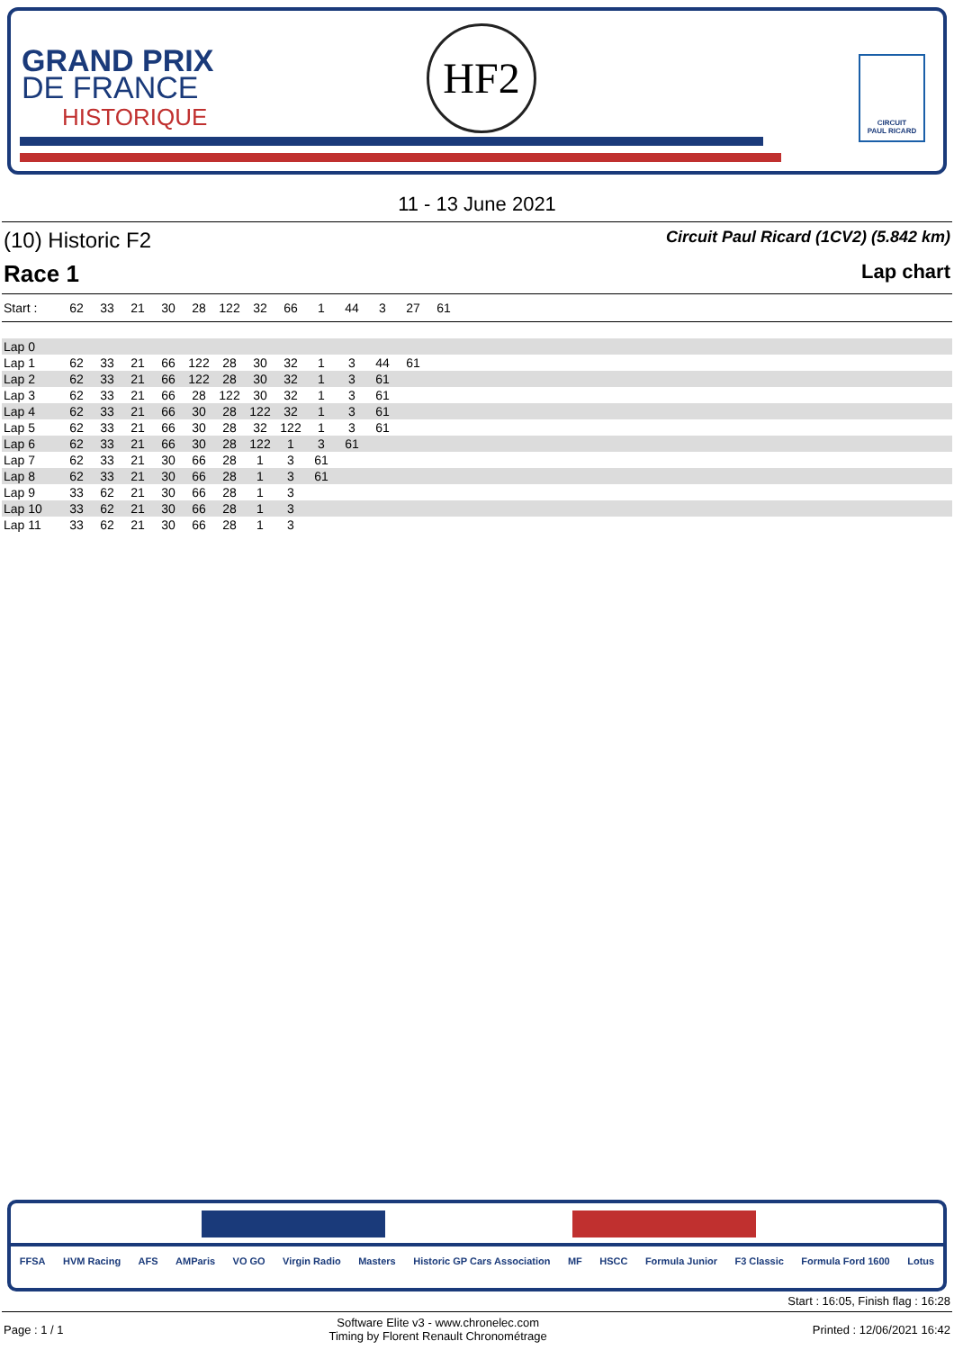GRAND PRIX
DE FRANCE
HISTORIQUE
HF2
CIRCUIT
PAUL RICARD
11 - 13 June 2021
(10) Historic F2 Circuit Paul Ricard (1CV2) (5.842 km)
Race 1 Lap chart
| Start : | 62 | 33 | 21 | 30 | 28 | 122 | 32 | 66 | 1 | 44 | 3 | 27 | 61 | |
| --- | --- | --- | --- | --- | --- | --- | --- | --- | --- | --- | --- | --- | --- | --- |
| Lap 0 | | | | | | | | | | | | | |
| Lap 1 | 62 | 33 | 21 | 66 | 122 | 28 | 30 | 32 | 1 | 3 | 44 | 61 | |
| Lap 2 | 62 | 33 | 21 | 66 | 122 | 28 | 30 | 32 | 1 | 3 | 61 | | |
| Lap 3 | 62 | 33 | 21 | 66 | 28 | 122 | 30 | 32 | 1 | 3 | 61 | | |
| Lap 4 | 62 | 33 | 21 | 66 | 30 | 28 | 122 | 32 | 1 | 3 | 61 | | |
| Lap 5 | 62 | 33 | 21 | 66 | 30 | 28 | 32 | 122 | 1 | 3 | 61 | | |
| Lap 6 | 62 | 33 | 21 | 66 | 30 | 28 | 122 | 1 | 3 | 61 | | | |
| Lap 7 | 62 | 33 | 21 | 30 | 66 | 28 | 1 | 3 | 61 | | | | |
| Lap 8 | 62 | 33 | 21 | 30 | 66 | 28 | 1 | 3 | 61 | | | | |
| Lap 9 | 33 | 62 | 21 | 30 | 66 | 28 | 1 | 3 | | | | | |
| Lap 10 | 33 | 62 | 21 | 30 | 66 | 28 | 1 | 3 | | | | | |
| Lap 11 | 33 | 62 | 21 | 30 | 66 | 28 | 1 | 3 | | | | | |
FFSA HVM Racing AFS AMParis VO GO Virgin Radio Masters Historic GP Cars Association MF HSCC Formula Junior F3 Classic Formula Ford 1600 Lotus
Start : 16:05, Finish flag : 16:28
Page : 1 / 1 Software Elite v3 - www.chronelec.com
Timing by Florent Renault Chronométrage Printed : 12/06/2021 16:42